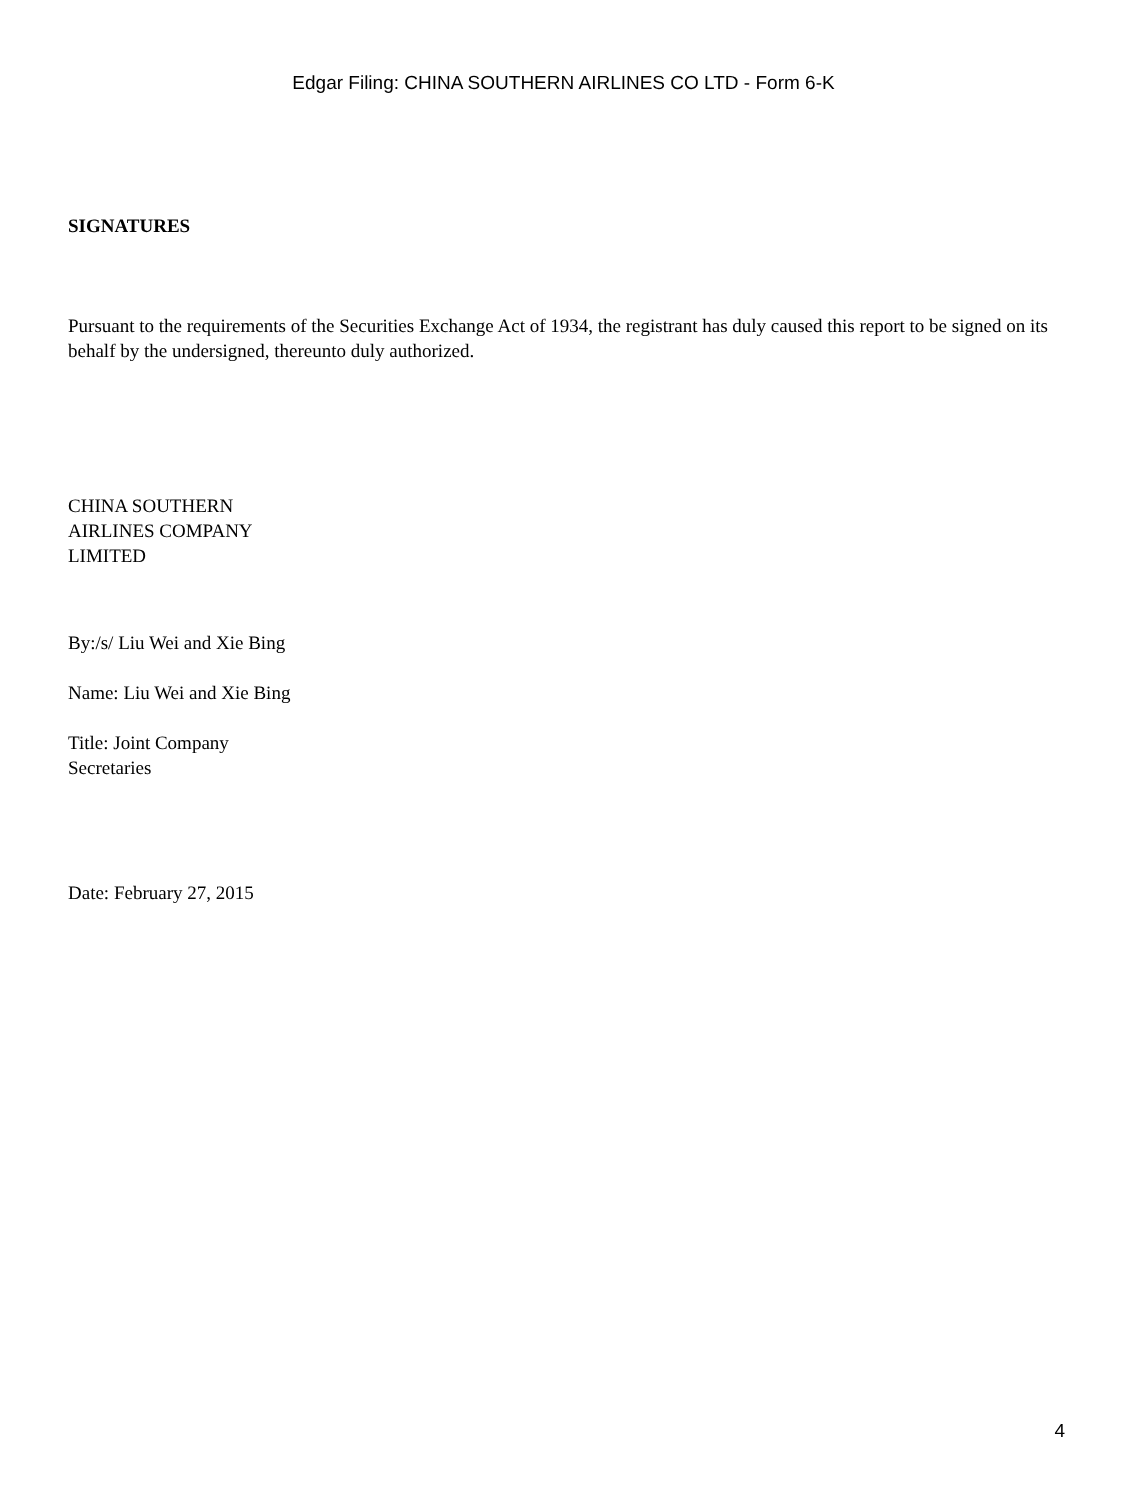Edgar Filing: CHINA SOUTHERN AIRLINES CO LTD - Form 6-K
SIGNATURES
Pursuant to the requirements of the Securities Exchange Act of 1934, the registrant has duly caused this report to be signed on its behalf by the undersigned, thereunto duly authorized.
CHINA SOUTHERN
AIRLINES COMPANY
LIMITED
By:/s/ Liu Wei and Xie Bing
Name: Liu Wei and Xie Bing
Title: Joint Company
Secretaries
Date: February 27, 2015
4